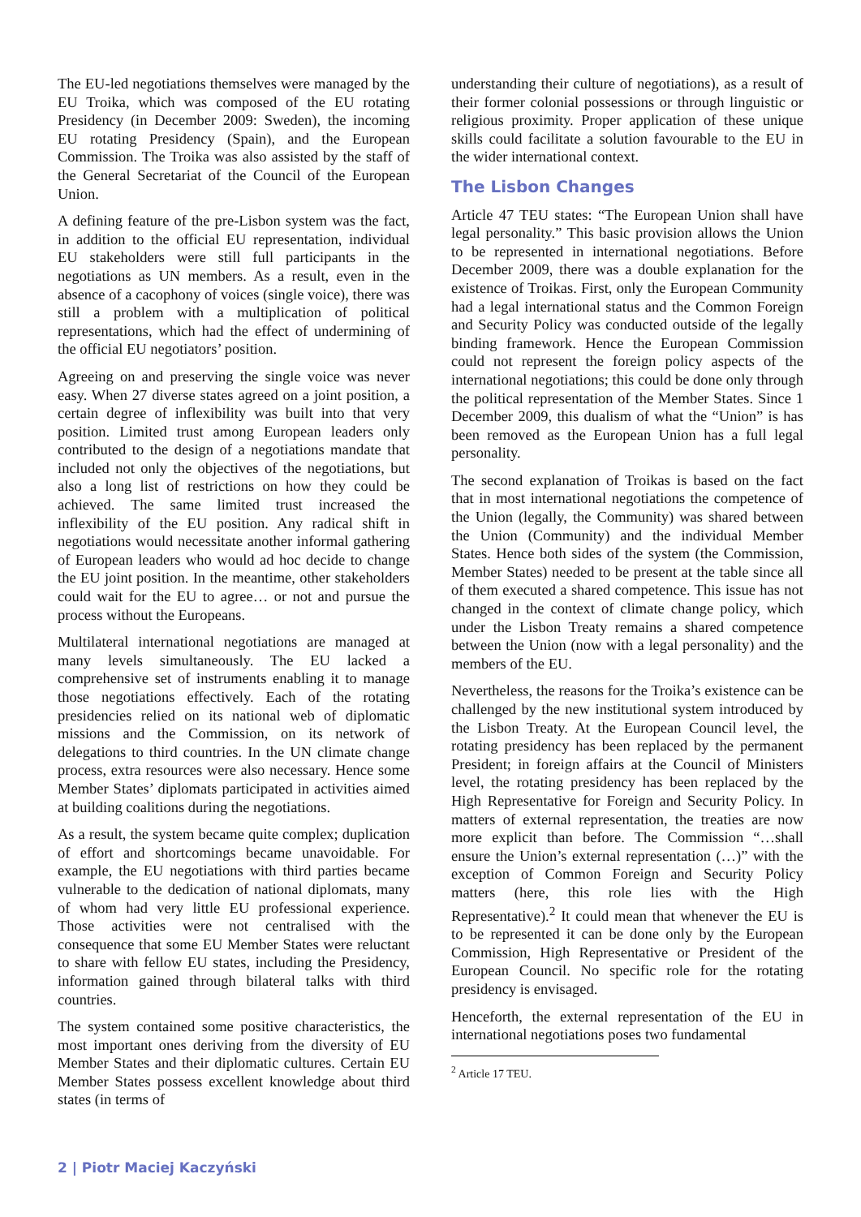The EU-led negotiations themselves were managed by the EU Troika, which was composed of the EU rotating Presidency (in December 2009: Sweden), the incoming EU rotating Presidency (Spain), and the European Commission. The Troika was also assisted by the staff of the General Secretariat of the Council of the European Union.
A defining feature of the pre-Lisbon system was the fact, in addition to the official EU representation, individual EU stakeholders were still full participants in the negotiations as UN members. As a result, even in the absence of a cacophony of voices (single voice), there was still a problem with a multiplication of political representations, which had the effect of undermining of the official EU negotiators’ position.
Agreeing on and preserving the single voice was never easy. When 27 diverse states agreed on a joint position, a certain degree of inflexibility was built into that very position. Limited trust among European leaders only contributed to the design of a negotiations mandate that included not only the objectives of the negotiations, but also a long list of restrictions on how they could be achieved. The same limited trust increased the inflexibility of the EU position. Any radical shift in negotiations would necessitate another informal gathering of European leaders who would ad hoc decide to change the EU joint position. In the meantime, other stakeholders could wait for the EU to agree… or not and pursue the process without the Europeans.
Multilateral international negotiations are managed at many levels simultaneously. The EU lacked a comprehensive set of instruments enabling it to manage those negotiations effectively. Each of the rotating presidencies relied on its national web of diplomatic missions and the Commission, on its network of delegations to third countries. In the UN climate change process, extra resources were also necessary. Hence some Member States’ diplomats participated in activities aimed at building coalitions during the negotiations.
As a result, the system became quite complex; duplication of effort and shortcomings became unavoidable. For example, the EU negotiations with third parties became vulnerable to the dedication of national diplomats, many of whom had very little EU professional experience. Those activities were not centralised with the consequence that some EU Member States were reluctant to share with fellow EU states, including the Presidency, information gained through bilateral talks with third countries.
The system contained some positive characteristics, the most important ones deriving from the diversity of EU Member States and their diplomatic cultures. Certain EU Member States possess excellent knowledge about third states (in terms of
understanding their culture of negotiations), as a result of their former colonial possessions or through linguistic or religious proximity. Proper application of these unique skills could facilitate a solution favourable to the EU in the wider international context.
The Lisbon Changes
Article 47 TEU states: “The European Union shall have legal personality.” This basic provision allows the Union to be represented in international negotiations. Before December 2009, there was a double explanation for the existence of Troikas. First, only the European Community had a legal international status and the Common Foreign and Security Policy was conducted outside of the legally binding framework. Hence the European Commission could not represent the foreign policy aspects of the international negotiations; this could be done only through the political representation of the Member States. Since 1 December 2009, this dualism of what the “Union” is has been removed as the European Union has a full legal personality.
The second explanation of Troikas is based on the fact that in most international negotiations the competence of the Union (legally, the Community) was shared between the Union (Community) and the individual Member States. Hence both sides of the system (the Commission, Member States) needed to be present at the table since all of them executed a shared competence. This issue has not changed in the context of climate change policy, which under the Lisbon Treaty remains a shared competence between the Union (now with a legal personality) and the members of the EU.
Nevertheless, the reasons for the Troika’s existence can be challenged by the new institutional system introduced by the Lisbon Treaty. At the European Council level, the rotating presidency has been replaced by the permanent President; in foreign affairs at the Council of Ministers level, the rotating presidency has been replaced by the High Representative for Foreign and Security Policy. In matters of external representation, the treaties are now more explicit than before. The Commission “…shall ensure the Union’s external representation (…)” with the exception of Common Foreign and Security Policy matters (here, this role lies with the High Representative).<sup>2</sup> It could mean that whenever the EU is to be represented it can be done only by the European Commission, High Representative or President of the European Council. No specific role for the rotating presidency is envisaged.
Henceforth, the external representation of the EU in international negotiations poses two fundamental
<sup>2</sup> Article 17 TEU.
2 | Piotr Maciej Kaczyński